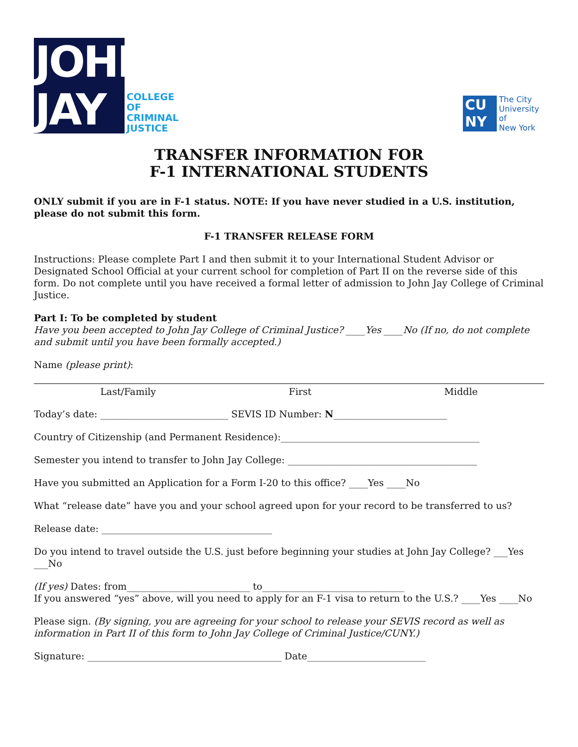JOHN
JAY
COLLEGE
OF
CRIMINAL
JUSTICE
CU
NY
The City
University
of
New York
TRANSFER INFORMATION FOR
F-1 INTERNATIONAL STUDENTS
ONLY submit if you are in F-1 status. NOTE: If you have never studied in a U.S. institution, please do not submit this form.
F-1 TRANSFER RELEASE FORM
Instructions: Please complete Part I and then submit it to your International Student Advisor or Designated School Official at your current school for completion of Part II on the reverse side of this form. Do not complete until you have received a formal letter of admission to John Jay College of Criminal Justice.
Part I: To be completed by student
Have you been accepted to John Jay College of Criminal Justice? ____Yes ____No (If no, do not complete and submit until you have been formally accepted.)
Name (please print):
Last/Family First Middle
Today’s date: ___________________________ SEVIS ID Number: N________________________
Country of Citizenship (and Permanent Residence):__________________________________________
Semester you intend to transfer to John Jay College: ________________________________________
Have you submitted an Application for a Form I-20 to this office? ____Yes ____No
What “release date” have you and your school agreed upon for your record to be transferred to us?
Release date: ____________________________________
Do you intend to travel outside the U.S. just before beginning your studies at John Jay College? ___Yes ___No
(If yes) Dates: from__________________________ to______________________________
If you answered “yes” above, will you need to apply for an F-1 visa to return to the U.S.? ____Yes ____No
Please sign. (By signing, you are agreeing for your school to release your SEVIS record as well as information in Part II of this form to John Jay College of Criminal Justice/CUNY.)
Signature: _________________________________________ Date_________________________